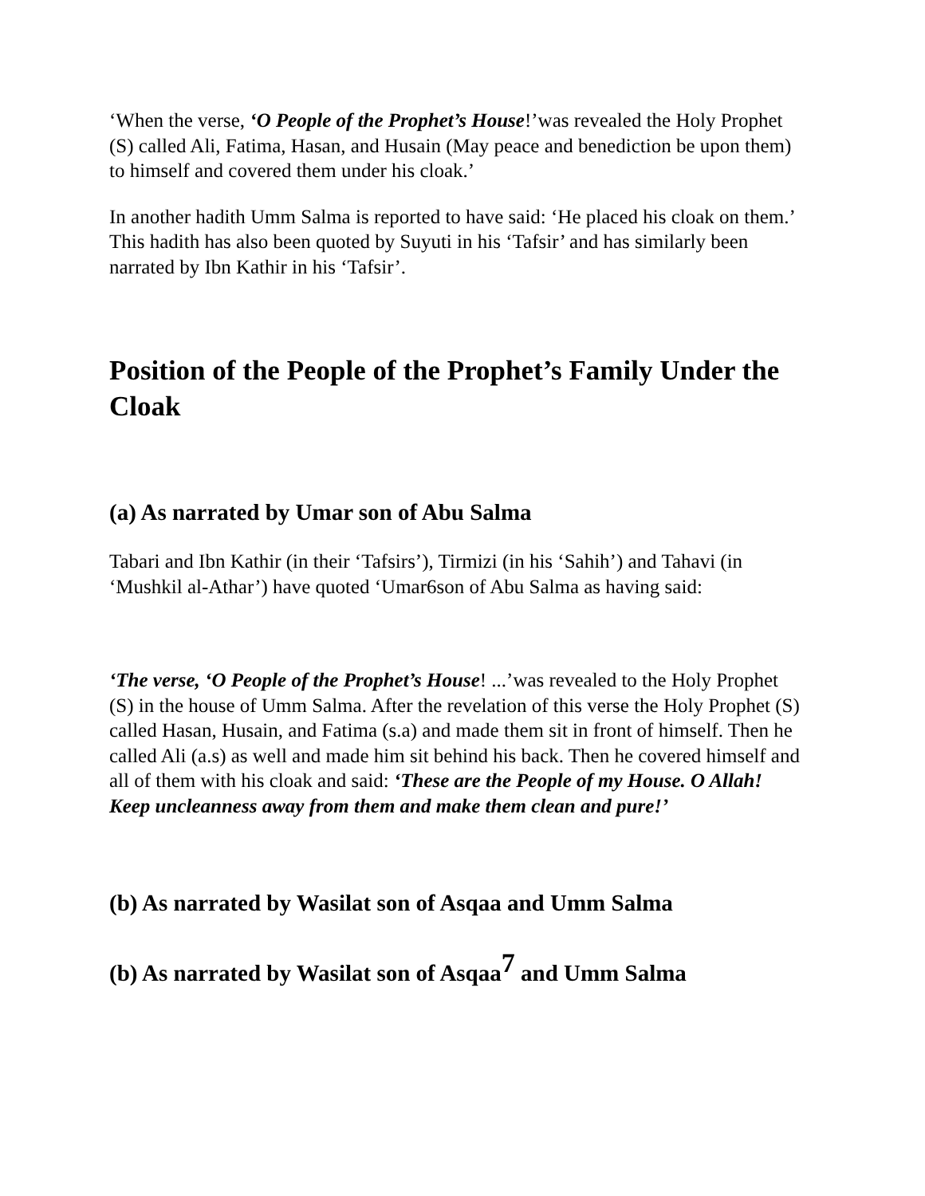‘When the verse, ‘O People of the Prophet’s House!’was revealed the Holy Prophet (S) called Ali, Fatima, Hasan, and Husain (May peace and benediction be upon them) to himself and covered them under his cloak.’
In another hadith Umm Salma is reported to have said: ‘He placed his cloak on them.’ This hadith has also been quoted by Suyuti in his ‘Tafsir’ and has similarly been narrated by Ibn Kathir in his ‘Tafsir’.
Position of the People of the Prophet’s Family Under the Cloak
(a) As narrated by Umar son of Abu Salma
Tabari and Ibn Kathir (in their ‘Tafsirs’), Tirmizi (in his ‘Sahih’) and Tahavi (in ‘Mushkil al-Athar’) have quoted ‘Umar6son of Abu Salma as having said:
‘The verse, ‘O People of the Prophet’s House! ...’was revealed to the Holy Prophet (S) in the house of Umm Salma. After the revelation of this verse the Holy Prophet (S) called Hasan, Husain, and Fatima (s.a) and made them sit in front of himself. Then he called Ali (a.s) as well and made him sit behind his back. Then he covered himself and all of them with his cloak and said: ‘These are the People of my House. O Allah! Keep uncleanness away from them and make them clean and pure!’
(b) As narrated by Wasilat son of Asqaa and Umm Salma
(b) As narrated by Wasilat son of Asqaa<sup>7</sup> and Umm Salma